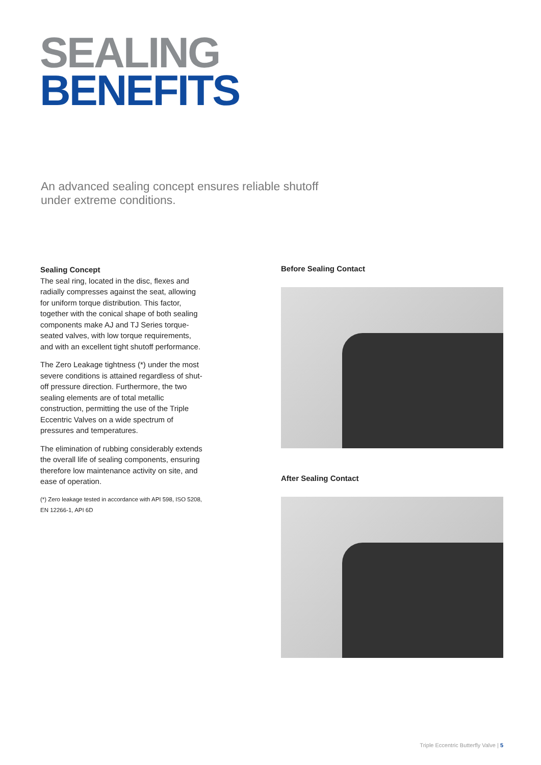SEALING
BENEFITS
An advanced sealing concept ensures reliable shutoff under extreme conditions.
Sealing Concept
The seal ring, located in the disc, flexes and radially compresses against the seat, allowing for uniform torque distribution. This factor, together with the conical shape of both sealing components make AJ and TJ Series torque-seated valves, with low torque requirements, and with an excellent tight shutoff performance.
The Zero Leakage tightness (*) under the most severe conditions is attained regardless of shut-off pressure direction. Furthermore, the two sealing elements are of total metallic construction, permitting the use of the Triple Eccentric Valves on a wide spectrum of pressures and temperatures.
The elimination of rubbing considerably extends the overall life of sealing components, ensuring therefore low maintenance activity on site, and ease of operation.
(*) Zero leakage tested in accordance with API 598, ISO 5208, EN 12266-1, API 6D
Before Sealing Contact
After Sealing Contact
Triple Eccentric Butterfly Valve | 5